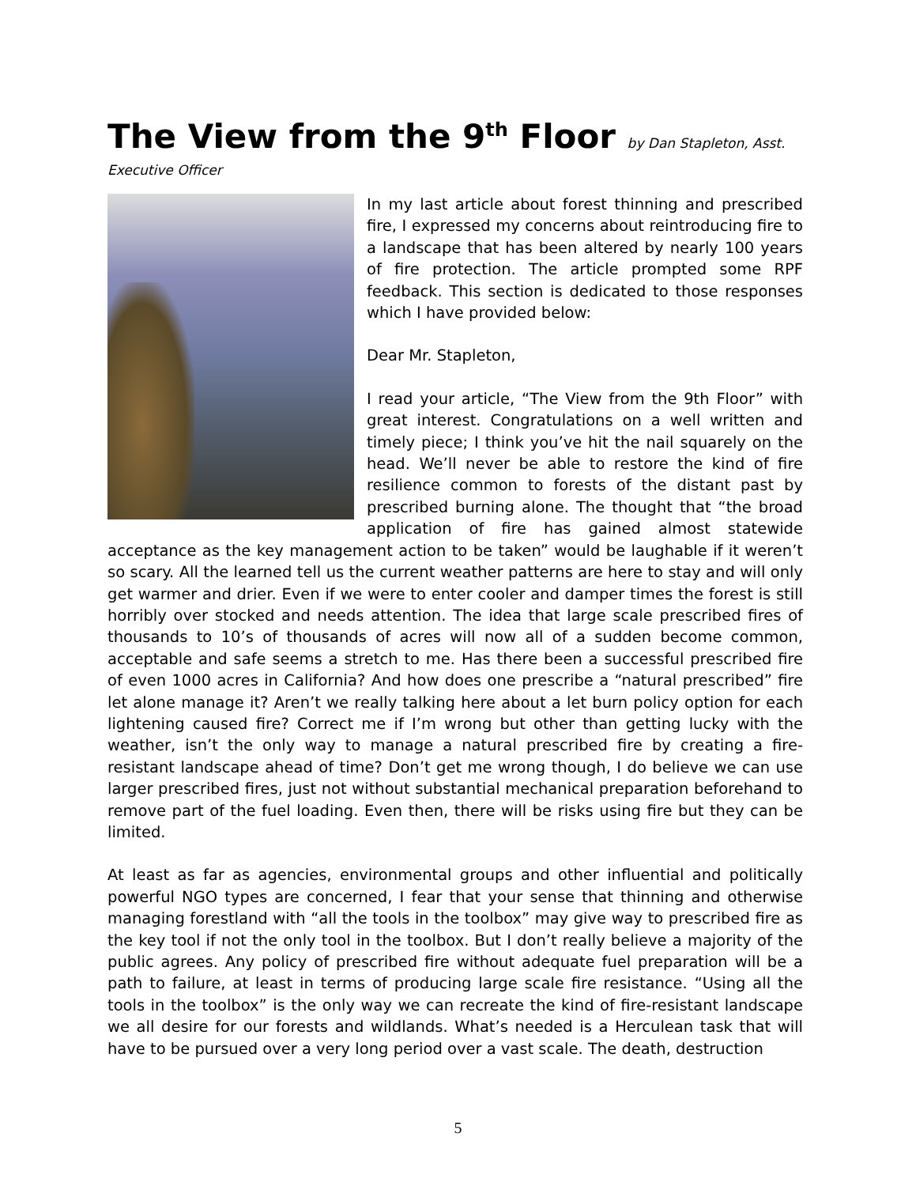The View from the 9<sup>th</sup> Floor by Dan Stapleton, Asst.
Executive Officer
In my last article about forest thinning and prescribed fire, I expressed my concerns about reintroducing fire to a landscape that has been altered by nearly 100 years of fire protection. The article prompted some RPF feedback. This section is dedicated to those responses which I have provided below:
Dear Mr. Stapleton,
I read your article, “The View from the 9th Floor” with great interest. Congratulations on a well written and timely piece; I think you’ve hit the nail squarely on the head. We’ll never be able to restore the kind of fire resilience common to forests of the distant past by prescribed burning alone. The thought that “the broad application of fire has gained almost statewide acceptance as the key management action to be taken” would be laughable if it weren’t so scary. All the learned tell us the current weather patterns are here to stay and will only get warmer and drier. Even if we were to enter cooler and damper times the forest is still horribly over stocked and needs attention. The idea that large scale prescribed fires of thousands to 10’s of thousands of acres will now all of a sudden become common, acceptable and safe seems a stretch to me. Has there been a successful prescribed fire of even 1000 acres in California? And how does one prescribe a “natural prescribed” fire let alone manage it? Aren’t we really talking here about a let burn policy option for each lightening caused fire? Correct me if I’m wrong but other than getting lucky with the weather, isn’t the only way to manage a natural prescribed fire by creating a fire-resistant landscape ahead of time? Don’t get me wrong though, I do believe we can use larger prescribed fires, just not without substantial mechanical preparation beforehand to remove part of the fuel loading. Even then, there will be risks using fire but they can be limited.
At least as far as agencies, environmental groups and other influential and politically powerful NGO types are concerned, I fear that your sense that thinning and otherwise managing forestland with “all the tools in the toolbox” may give way to prescribed fire as the key tool if not the only tool in the toolbox. But I don’t really believe a majority of the public agrees. Any policy of prescribed fire without adequate fuel preparation will be a path to failure, at least in terms of producing large scale fire resistance. “Using all the tools in the toolbox” is the only way we can recreate the kind of fire-resistant landscape we all desire for our forests and wildlands. What’s needed is a Herculean task that will have to be pursued over a very long period over a vast scale. The death, destruction
5